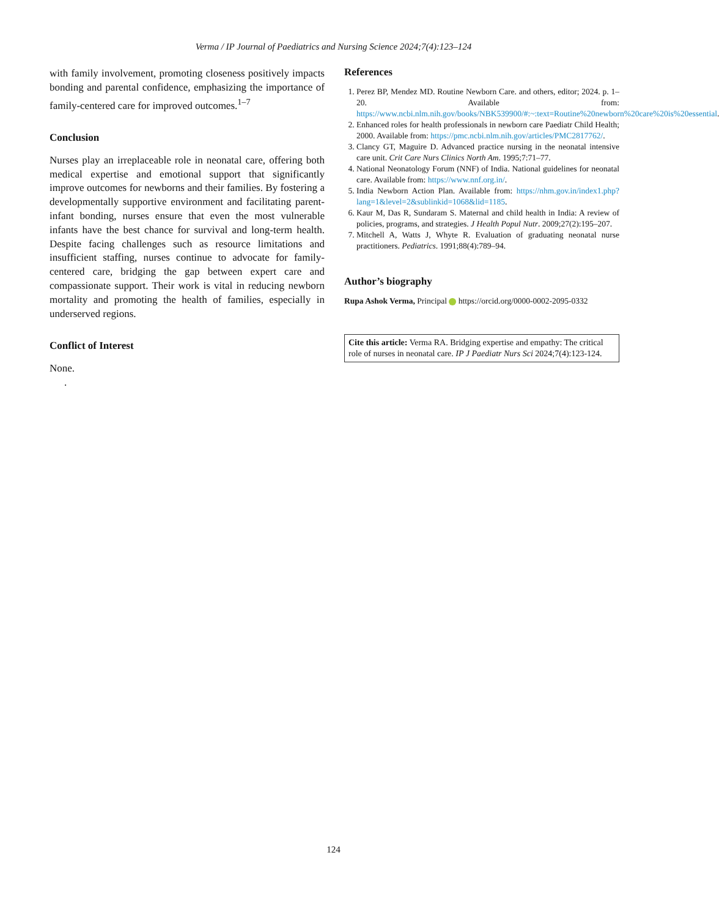Verma / IP Journal of Paediatrics and Nursing Science 2024;7(4):123–124
with family involvement, promoting closeness positively impacts bonding and parental confidence, emphasizing the importance of family-centered care for improved outcomes.<sup>1–7</sup>
Conclusion
Nurses play an irreplaceable role in neonatal care, offering both medical expertise and emotional support that significantly improve outcomes for newborns and their families. By fostering a developmentally supportive environment and facilitating parent-infant bonding, nurses ensure that even the most vulnerable infants have the best chance for survival and long-term health. Despite facing challenges such as resource limitations and insufficient staffing, nurses continue to advocate for family-centered care, bridging the gap between expert care and compassionate support. Their work is vital in reducing newborn mortality and promoting the health of families, especially in underserved regions.
Conflict of Interest
None.
.
References
1. Perez BP, Mendez MD. Routine Newborn Care. and others, editor; 2024. p. 1–20. Available from: https://www.ncbi.nlm.nih.gov/books/NBK539900/#:~:text=Routine%20newborn%20care%20is%20essential.
2. Enhanced roles for health professionals in newborn care Paediatr Child Health; 2000. Available from: https://pmc.ncbi.nlm.nih.gov/articles/PMC2817762/.
3. Clancy GT, Maguire D. Advanced practice nursing in the neonatal intensive care unit. Crit Care Nurs Clinics North Am. 1995;7:71–77.
4. National Neonatology Forum (NNF) of India. National guidelines for neonatal care. Available from: https://www.nnf.org.in/.
5. India Newborn Action Plan. Available from: https://nhm.gov.in/index1.php?lang=1&level=2&sublinkid=1068&lid=1185.
6. Kaur M, Das R, Sundaram S. Maternal and child health in India: A review of policies, programs, and strategies. J Health Popul Nutr. 2009;27(2):195–207.
7. Mitchell A, Watts J, Whyte R. Evaluation of graduating neonatal nurse practitioners. Pediatrics. 1991;88(4):789–94.
Author’s biography
Rupa Ashok Verma, Principal https://orcid.org/0000-0002-2095-0332
Cite this article: Verma RA. Bridging expertise and empathy: The critical role of nurses in neonatal care. IP J Paediatr Nurs Sci 2024;7(4):123-124.
124